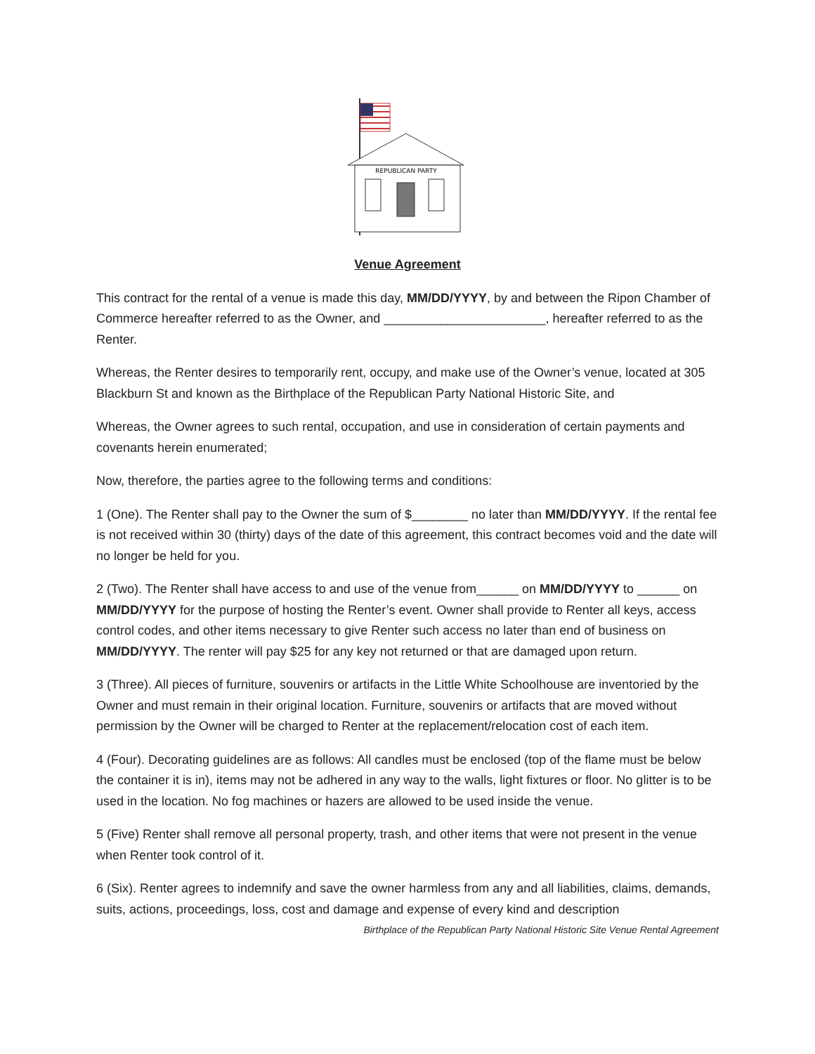REPUBLICAN PARTY
Venue Agreement
This contract for the rental of a venue is made this day, MM/DD/YYYY, by and between the Ripon Chamber of Commerce hereafter referred to as the Owner, and _______________________, hereafter referred to as the Renter.
Whereas, the Renter desires to temporarily rent, occupy, and make use of the Owner’s venue, located at 305 Blackburn St and known as the Birthplace of the Republican Party National Historic Site, and
Whereas, the Owner agrees to such rental, occupation, and use in consideration of certain payments and covenants herein enumerated;
Now, therefore, the parties agree to the following terms and conditions:
1 (One). The Renter shall pay to the Owner the sum of $________ no later than MM/DD/YYYY. If the rental fee is not received within 30 (thirty) days of the date of this agreement, this contract becomes void and the date will no longer be held for you.
2 (Two). The Renter shall have access to and use of the venue from______ on MM/DD/YYYY to ______ on MM/DD/YYYY for the purpose of hosting the Renter’s event. Owner shall provide to Renter all keys, access control codes, and other items necessary to give Renter such access no later than end of business on MM/DD/YYYY. The renter will pay $25 for any key not returned or that are damaged upon return.
3 (Three). All pieces of furniture, souvenirs or artifacts in the Little White Schoolhouse are inventoried by the Owner and must remain in their original location. Furniture, souvenirs or artifacts that are moved without permission by the Owner will be charged to Renter at the replacement/relocation cost of each item.
4 (Four). Decorating guidelines are as follows: All candles must be enclosed (top of the flame must be below the container it is in), items may not be adhered in any way to the walls, light fixtures or floor. No glitter is to be used in the location. No fog machines or hazers are allowed to be used inside the venue.
5 (Five) Renter shall remove all personal property, trash, and other items that were not present in the venue when Renter took control of it.
6 (Six). Renter agrees to indemnify and save the owner harmless from any and all liabilities, claims, demands, suits, actions, proceedings, loss, cost and damage and expense of every kind and description
Birthplace of the Republican Party National Historic Site Venue Rental Agreement